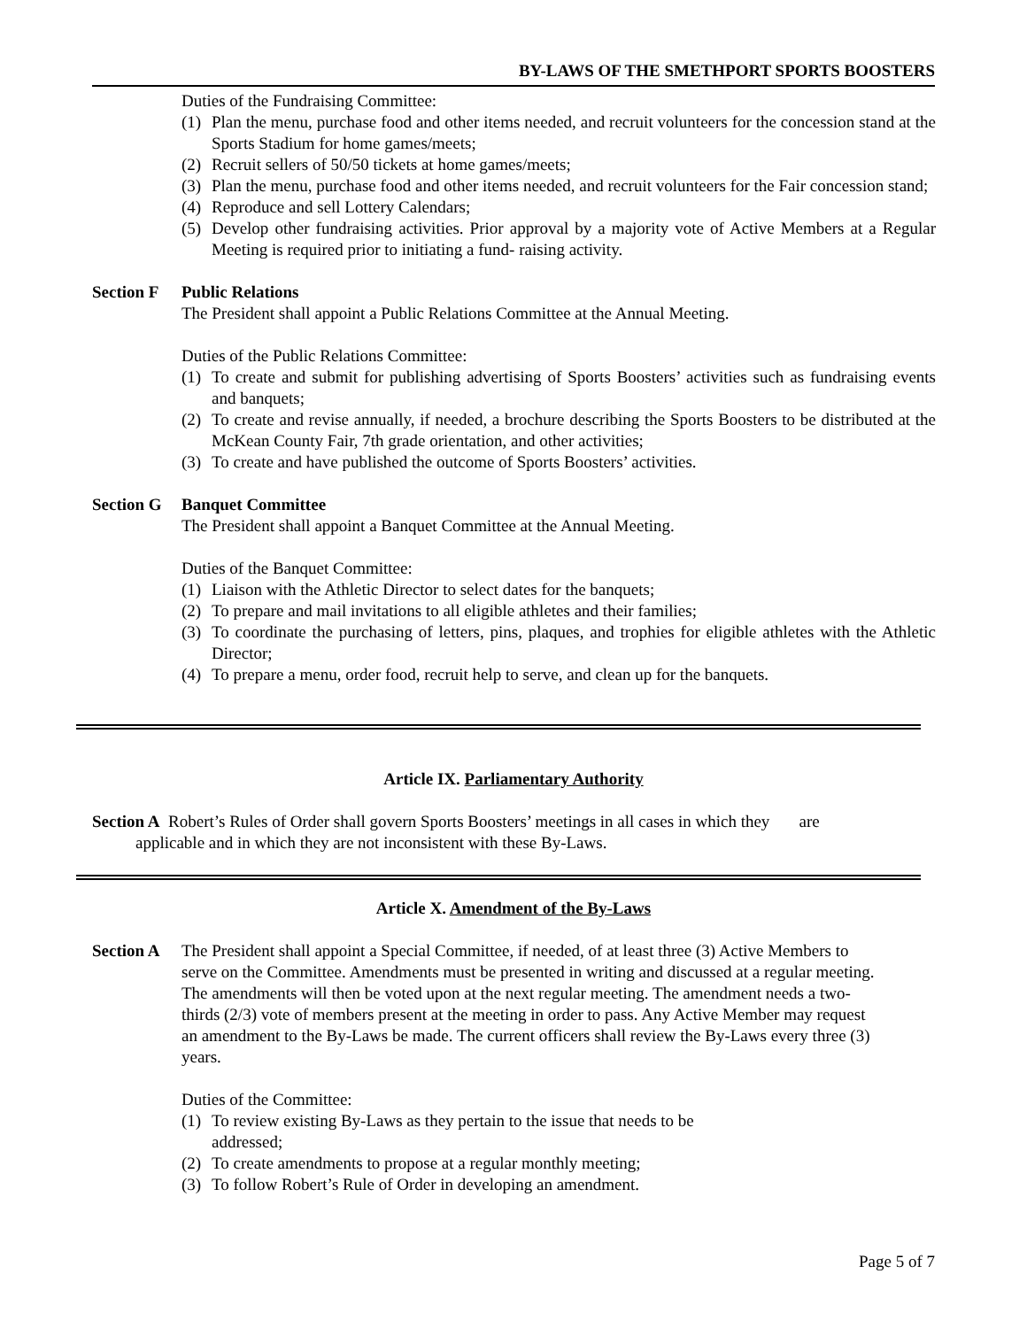BY-LAWS OF THE SMETHPORT SPORTS BOOSTERS
Duties of the Fundraising Committee:
(1) Plan the menu, purchase food and other items needed, and recruit volunteers for the concession stand at the Sports Stadium for home games/meets;
(2) Recruit sellers of 50/50 tickets at home games/meets;
(3) Plan the menu, purchase food and other items needed, and recruit volunteers for the Fair concession stand;
(4) Reproduce and sell Lottery Calendars;
(5) Develop other fundraising activities. Prior approval by a majority vote of Active Members at a Regular Meeting is required prior to initiating a fund- raising activity.
Section F Public Relations
The President shall appoint a Public Relations Committee at the Annual Meeting.
Duties of the Public Relations Committee:
(1) To create and submit for publishing advertising of Sports Boosters’ activities such as fundraising events and banquets;
(2) To create and revise annually, if needed, a brochure describing the Sports Boosters to be distributed at the McKean County Fair, 7th grade orientation, and other activities;
(3) To create and have published the outcome of Sports Boosters’ activities.
Section G Banquet Committee
The President shall appoint a Banquet Committee at the Annual Meeting.
Duties of the Banquet Committee:
(1) Liaison with the Athletic Director to select dates for the banquets;
(2) To prepare and mail invitations to all eligible athletes and their families;
(3) To coordinate the purchasing of letters, pins, plaques, and trophies for eligible athletes with the Athletic Director;
(4) To prepare a menu, order food, recruit help to serve, and clean up for the banquets.
Article IX. Parliamentary Authority
Section A Robert’s Rules of Order shall govern Sports Boosters’ meetings in all cases in which they are
applicable and in which they are not inconsistent with these By-Laws.
Article X. Amendment of the By-Laws
Section A The President shall appoint a Special Committee, if needed, of at least three (3) Active Members to serve on the Committee. Amendments must be presented in writing and discussed at a regular meeting. The amendments will then be voted upon at the next regular meeting. The amendment needs a two-thirds (2/3) vote of members present at the meeting in order to pass. Any Active Member may request an amendment to the By-Laws be made. The current officers shall review the By-Laws every three (3) years.
Duties of the Committee:
(1) To review existing By-Laws as they pertain to the issue that needs to be
addressed;
(2) To create amendments to propose at a regular monthly meeting;
(3) To follow Robert’s Rule of Order in developing an amendment.
Page 5 of 7